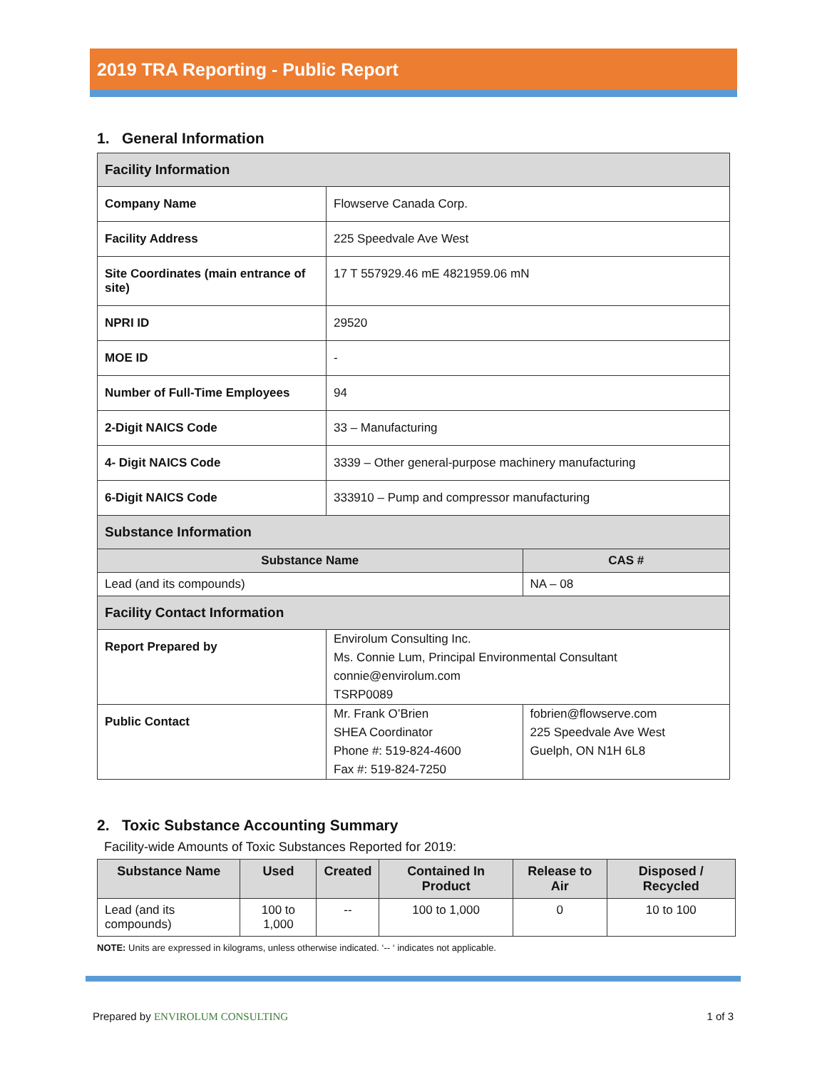2019 TRA Reporting - Public Report
1. General Information
| Facility Information | | |
| Company Name | Flowserve Canada Corp. | |
| Facility Address | 225 Speedvale Ave West | |
| Site Coordinates (main entrance of site) | 17 T 557929.46 mE 4821959.06 mN | |
| NPRI ID | 29520 | |
| MOE ID | - | |
| Number of Full-Time Employees | 94 | |
| 2-Digit NAICS Code | 33 – Manufacturing | |
| 4- Digit NAICS Code | 3339 – Other general-purpose machinery manufacturing | |
| 6-Digit NAICS Code | 333910 – Pump and compressor manufacturing | |
| Substance Information | | |
| Substance Name | | CAS # |
| Lead (and its compounds) | | NA – 08 |
| Facility Contact Information | | |
| Report Prepared by | Envirolum Consulting Inc. Ms. Connie Lum, Principal Environmental Consultant connie@envirolum.com TSRP0089 | |
| Public Contact | Mr. Frank O’Brien SHEA Coordinator Phone #: 519-824-4600 Fax #: 519-824-7250 | fobrien@flowserve.com 225 Speedvale Ave West Guelph, ON N1H 6L8 |
2. Toxic Substance Accounting Summary
Facility-wide Amounts of Toxic Substances Reported for 2019:
| Substance Name | Used | Created | Contained In Product | Release to Air | Disposed / Recycled |
| --- | --- | --- | --- | --- | --- |
| Lead (and its compounds) | 100 to 1,000 | -- | 100 to 1,000 | 0 | 10 to 100 |
NOTE: Units are expressed in kilograms, unless otherwise indicated. ‘-- ‘ indicates not applicable.
Prepared by ENVIROLUM CONSULTING 1 of 3